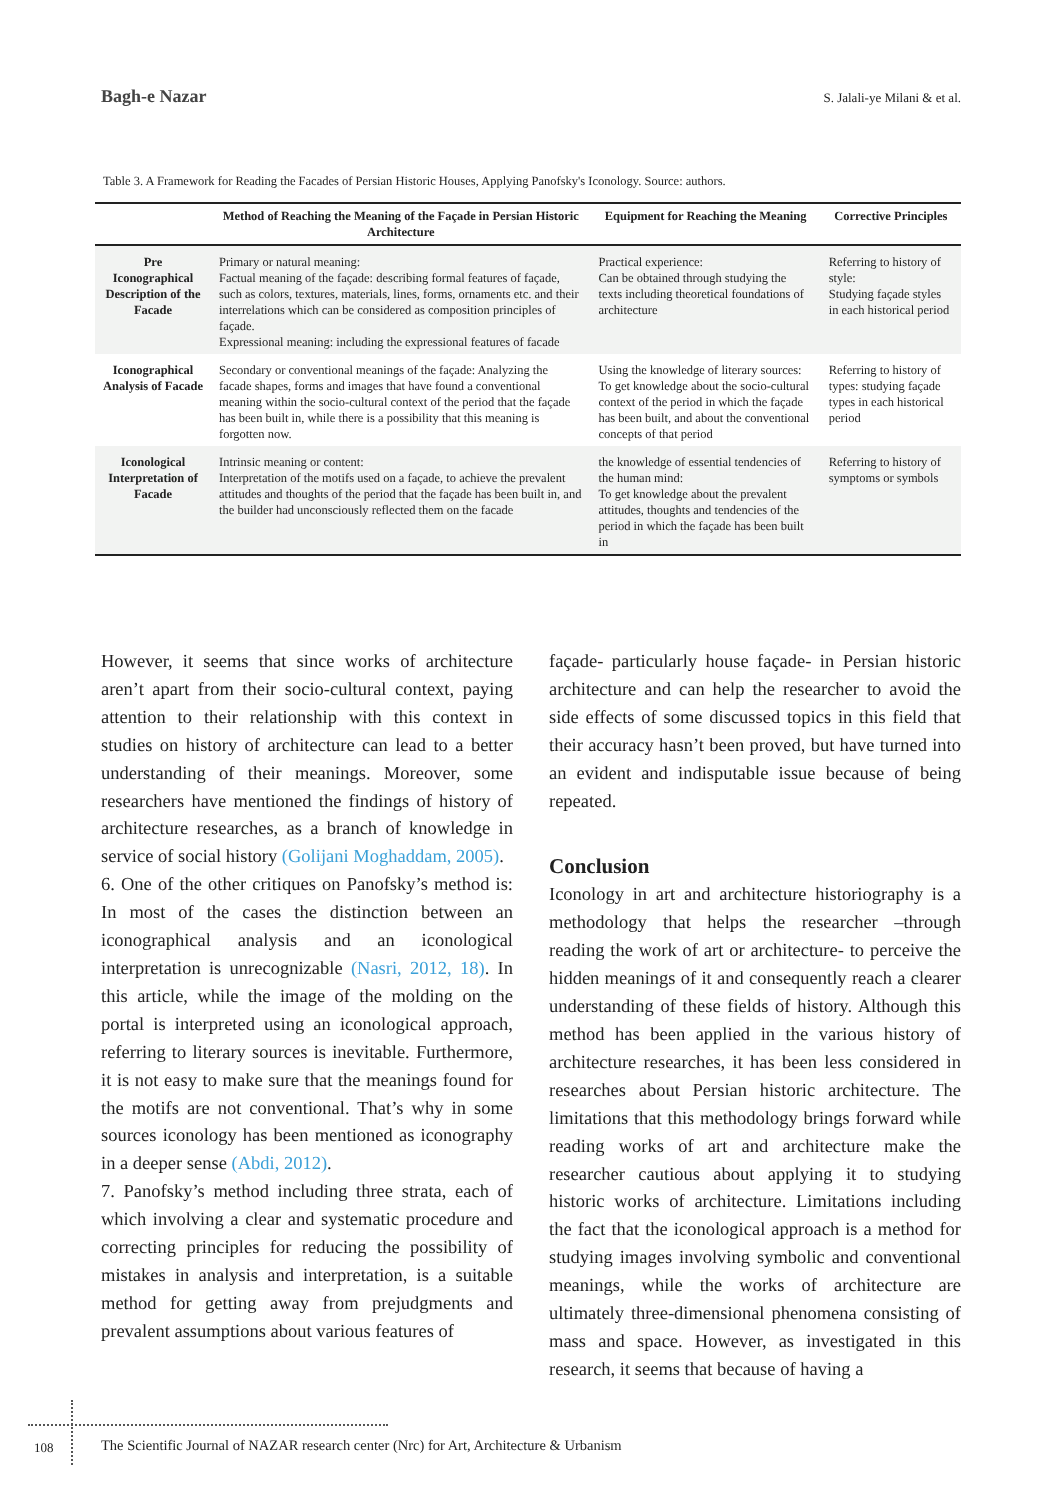Bagh-e Nazar S. Jalali-ye Milani & et al.
Table 3. A Framework for Reading the Facades of Persian Historic Houses, Applying Panofsky's Iconology. Source: authors.
| | Method of Reaching the Meaning of the Façade in Persian Historic Architecture | Equipment for Reaching the Meaning | Corrective Principles |
| --- | --- | --- | --- |
| Pre Iconographical Description of the Facade | Primary or natural meaning: Factual meaning of the façade: describing formal features of façade, such as colors, textures, materials, lines, forms, ornaments etc. and their interrelations which can be considered as composition principles of façade. Expressional meaning: including the expressional features of facade | Practical experience: Can be obtained through studying the texts including theoretical foundations of architecture | Referring to history of style: Studying façade styles in each historical period |
| Iconographical Analysis of Facade | Secondary or conventional meanings of the façade: Analyzing the facade shapes, forms and images that have found a conventional meaning within the socio-cultural context of the period that the façade has been built in, while there is a possibility that this meaning is forgotten now. | Using the knowledge of literary sources: To get knowledge about the socio-cultural context of the period in which the façade has been built, and about the conventional concepts of that period | Referring to history of types: studying façade types in each historical period |
| Iconological Interpretation of Facade | Intrinsic meaning or content: Interpretation of the motifs used on a façade, to achieve the prevalent attitudes and thoughts of the period that the façade has been built in, and the builder had unconsciously reflected them on the facade | the knowledge of essential tendencies of the human mind: To get knowledge about the prevalent attitudes, thoughts and tendencies of the period in which the façade has been built in | Referring to history of symptoms or symbols |
However, it seems that since works of architecture aren’t apart from their socio-cultural context, paying attention to their relationship with this context in studies on history of architecture can lead to a better understanding of their meanings. Moreover, some researchers have mentioned the findings of history of architecture researches, as a branch of knowledge in service of social history (Golijani Moghaddam, 2005).
6. One of the other critiques on Panofsky’s method is: In most of the cases the distinction between an iconographical analysis and an iconological interpretation is unrecognizable (Nasri, 2012, 18). In this article, while the image of the molding on the portal is interpreted using an iconological approach, referring to literary sources is inevitable. Furthermore, it is not easy to make sure that the meanings found for the motifs are not conventional. That’s why in some sources iconology has been mentioned as iconography in a deeper sense (Abdi, 2012).
7. Panofsky’s method including three strata, each of which involving a clear and systematic procedure and correcting principles for reducing the possibility of mistakes in analysis and interpretation, is a suitable method for getting away from prejudgments and prevalent assumptions about various features of
façade- particularly house façade- in Persian historic architecture and can help the researcher to avoid the side effects of some discussed topics in this field that their accuracy hasn’t been proved, but have turned into an evident and indisputable issue because of being repeated.
Conclusion
Iconology in art and architecture historiography is a methodology that helps the researcher –through reading the work of art or architecture- to perceive the hidden meanings of it and consequently reach a clearer understanding of these fields of history. Although this method has been applied in the various history of architecture researches, it has been less considered in researches about Persian historic architecture. The limitations that this methodology brings forward while reading works of art and architecture make the researcher cautious about applying it to studying historic works of architecture. Limitations including the fact that the iconological approach is a method for studying images involving symbolic and conventional meanings, while the works of architecture are ultimately three-dimensional phenomena consisting of mass and space. However, as investigated in this research, it seems that because of having a
108
The Scientific Journal of NAZAR research center (Nrc) for Art, Architecture & Urbanism